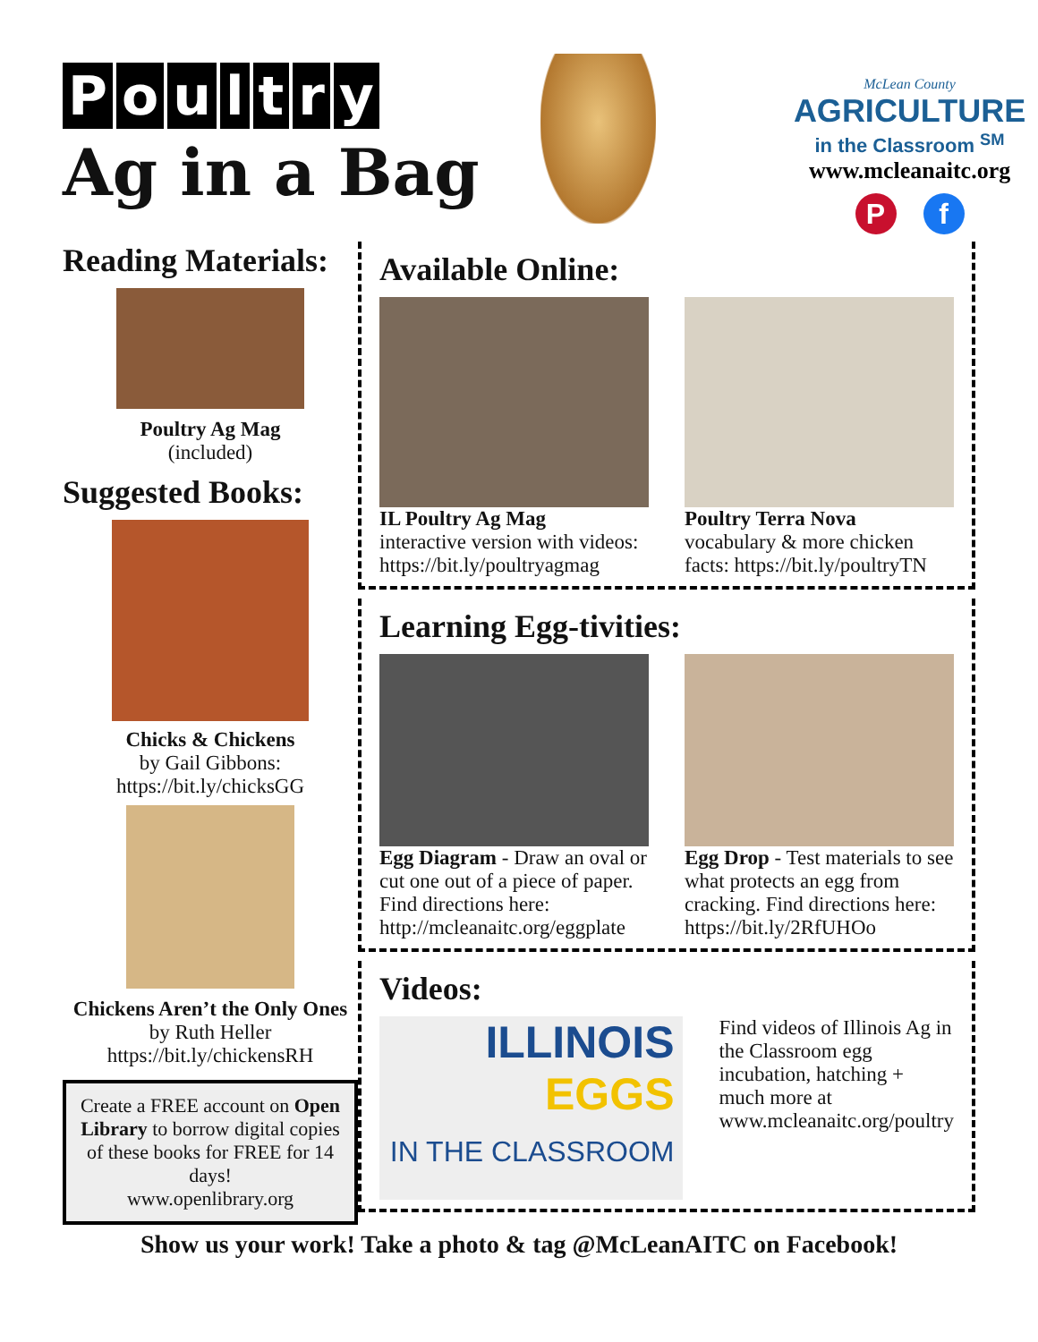Poultry
Ag in a Bag
McLean County
AGRICULTURE
in the Classroom <sup>SM</sup>
www.mcleanaitc.org
Pf
Reading Materials:
Poultry Ag Mag
(included)
Suggested Books:
Chicks & Chickens
by Gail Gibbons:
https://bit.ly/chicksGG
Chickens Aren’t the Only Ones by Ruth Heller
https://bit.ly/chickensRH
Create a FREE account on Open Library to borrow digital copies of these books for FREE for 14 days!
www.openlibrary.org
Available Online:
IL Poultry Ag Mag
interactive version with videos:
https://bit.ly/poultryagmag
Poultry Terra Nova
vocabulary & more chicken facts: https://bit.ly/poultryTN
Learning Egg-tivities:
Egg Diagram - Draw an oval or cut one out of a piece of paper. Find directions here: http://mcleanaitc.org/eggplate
Egg Drop - Test materials to see what protects an egg from cracking. Find directions here: https://bit.ly/2RfUHOo
Videos:
ILLINOIS
EGGS
IN THE CLASSROOM
Find videos of Illinois Ag in the Classroom egg incubation, hatching + much more at www.mcleanaitc.org/poultry
Show us your work! Take a photo & tag @McLeanAITC on Facebook!